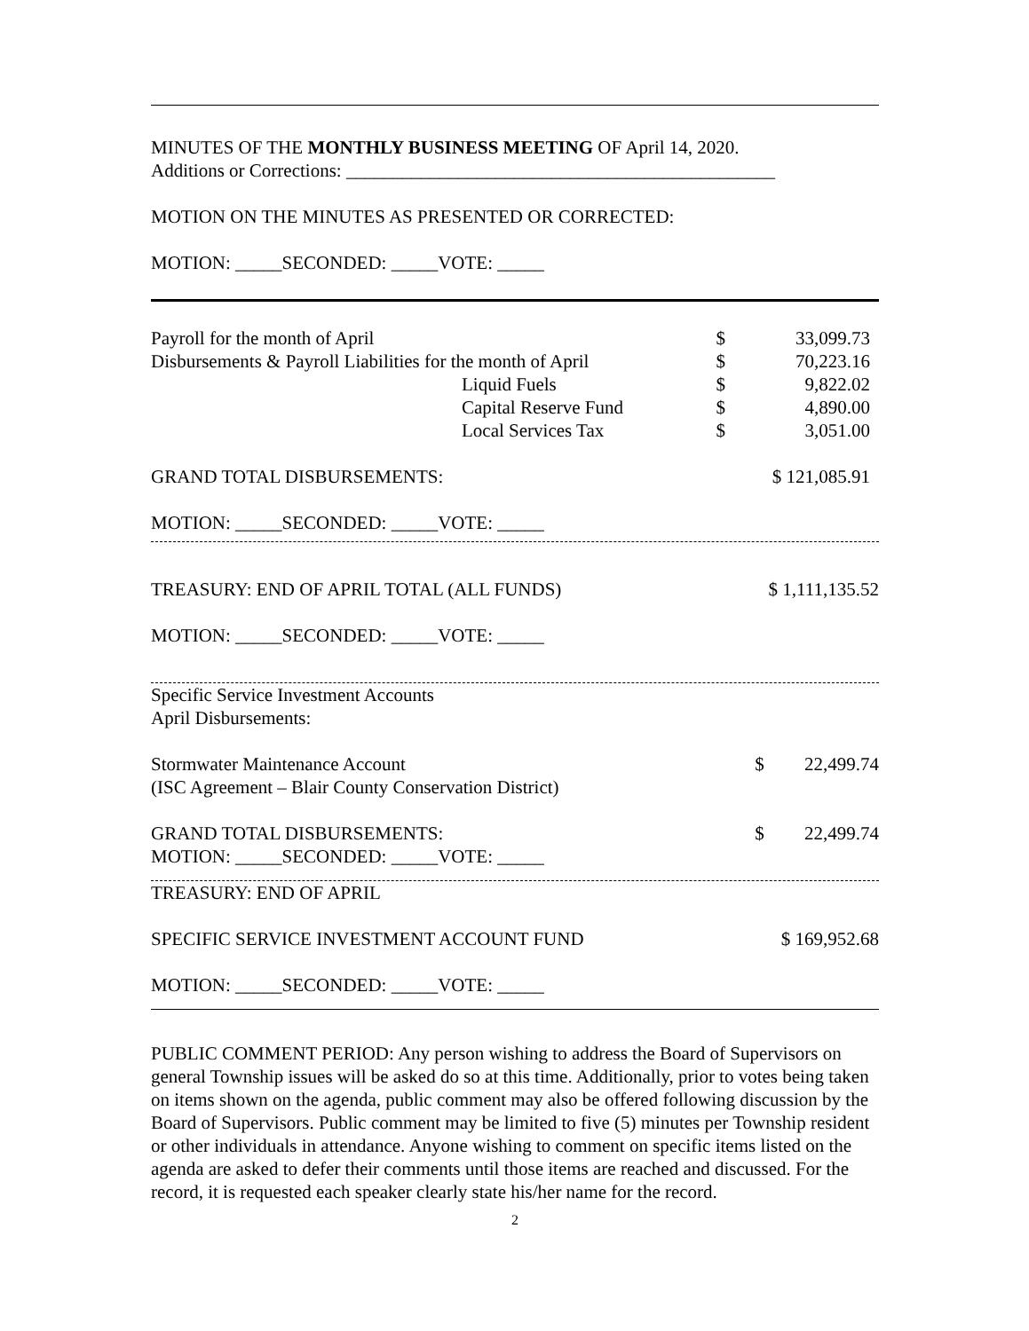MINUTES OF THE MONTHLY BUSINESS MEETING OF April 14, 2020.
Additions or Corrections: ______________________________________________
MOTION ON THE MINUTES AS PRESENTED OR CORRECTED:
MOTION: _____SECONDED: _____VOTE: _____
| Payroll for the month of April | | $ | 33,099.73 |
| Disbursements & Payroll Liabilities for the month of April | | $ | 70,223.16 |
| | Liquid Fuels | $ | 9,822.02 |
| | Capital Reserve Fund | $ | 4,890.00 |
| | Local Services Tax | $ | 3,051.00 |
| GRAND TOTAL DISBURSEMENTS: | | $ 121,085.91 | |
MOTION: _____SECONDED: _____VOTE: _____
| TREASURY: END OF APRIL TOTAL (ALL FUNDS) | $ 1,111,135.52 |
MOTION: _____SECONDED: _____VOTE: _____
Specific Service Investment Accounts
April Disbursements:
| Stormwater Maintenance Account | $ | 22,499.74 |
| (ISC Agreement – Blair County Conservation District) | | |
| GRAND TOTAL DISBURSEMENTS: | $ | 22,499.74 |
MOTION: _____SECONDED: _____VOTE: _____
TREASURY: END OF APRIL
| SPECIFIC SERVICE INVESTMENT ACCOUNT FUND | $ 169,952.68 |
MOTION: _____SECONDED: _____VOTE: _____
PUBLIC COMMENT PERIOD: Any person wishing to address the Board of Supervisors on general Township issues will be asked do so at this time. Additionally, prior to votes being taken on items shown on the agenda, public comment may also be offered following discussion by the Board of Supervisors. Public comment may be limited to five (5) minutes per Township resident or other individuals in attendance. Anyone wishing to comment on specific items listed on the agenda are asked to defer their comments until those items are reached and discussed. For the record, it is requested each speaker clearly state his/her name for the record.
2